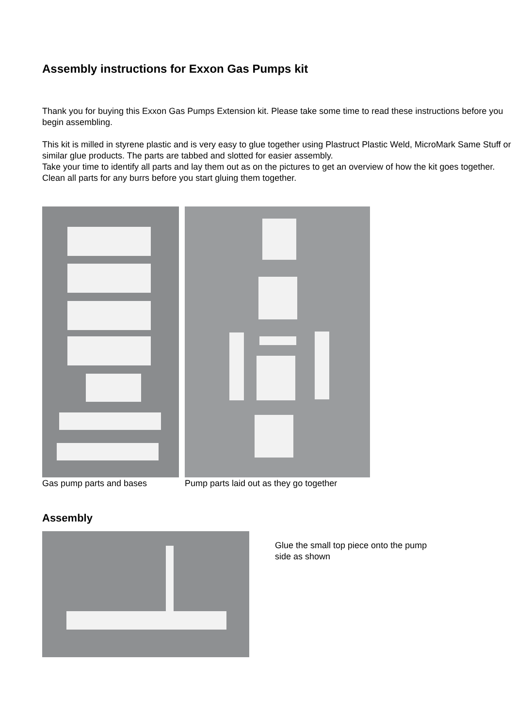Assembly instructions for Exxon Gas Pumps kit
Thank you for buying this Exxon Gas Pumps Extension kit. Please take some time to read these instructions before you begin assembling.
This kit is milled in styrene plastic and is very easy to glue together using Plastruct Plastic Weld, MicroMark Same Stuff or similar glue products. The parts are tabbed and slotted for easier assembly.
Take your time to identify all parts and lay them out as on the pictures to get an overview of how the kit goes together. Clean all parts for any burrs before you start gluing them together.
Gas pump parts and bases Pump parts laid out as they go together
Assembly
Glue the small top piece onto the pump side as shown